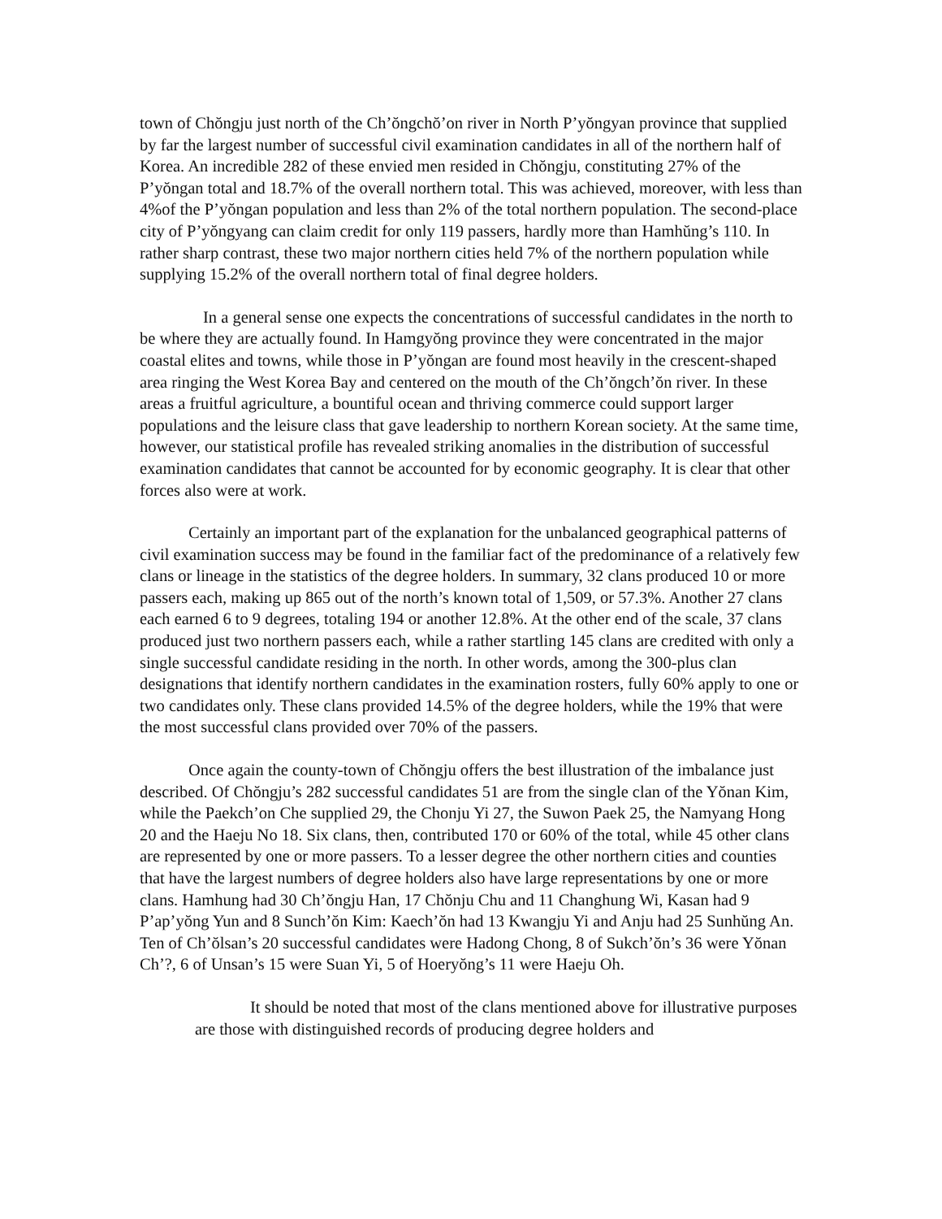town of Chŏngju just north of the Ch’ŏngchŏ’on river in North P’yŏngyan province that supplied by far the largest number of successful civil examination candidates in all of the northern half of Korea. An incredible 282 of these envied men resided in Chŏngju, constituting 27% of the P’yŏngan total and 18.7% of the overall northern total. This was achieved, moreover, with less than 4%of the P’yŏngan population and less than 2% of the total northern population. The second-place city of P’yŏngyang can claim credit for only 119 passers, hardly more than Hamhŭng’s 110. In rather sharp contrast, these two major northern cities held 7% of the northern population while supplying 15.2% of the overall northern total of final degree holders.
In a general sense one expects the concentrations of successful candidates in the north to be where they are actually found. In Hamgyŏng province they were concentrated in the major coastal elites and towns, while those in P’yŏngan are found most heavily in the crescent-shaped area ringing the West Korea Bay and centered on the mouth of the Ch’ŏngch’ŏn river. In these areas a fruitful agriculture, a bountiful ocean and thriving commerce could support larger populations and the leisure class that gave leadership to northern Korean society. At the same time, however, our statistical profile has revealed striking anomalies in the distribution of successful examination candidates that cannot be accounted for by economic geography. It is clear that other forces also were at work.
Certainly an important part of the explanation for the unbalanced geographical patterns of civil examination success may be found in the familiar fact of the predominance of a relatively few clans or lineage in the statistics of the degree holders. In summary, 32 clans produced 10 or more passers each, making up 865 out of the north’s known total of 1,509, or 57.3%. Another 27 clans each earned 6 to 9 degrees, totaling 194 or another 12.8%. At the other end of the scale, 37 clans produced just two northern passers each, while a rather startling 145 clans are credited with only a single successful candidate residing in the north. In other words, among the 300-plus clan designations that identify northern candidates in the examination rosters, fully 60% apply to one or two candidates only. These clans provided 14.5% of the degree holders, while the 19% that were the most successful clans provided over 70% of the passers.
Once again the county-town of Chŏngju offers the best illustration of the imbalance just described. Of Chŏngju’s 282 successful candidates 51 are from the single clan of the Yŏnan Kim, while the Paekch’on Che supplied 29, the Chonju Yi 27, the Suwon Paek 25, the Namyang Hong 20 and the Haeju No 18. Six clans, then, contributed 170 or 60% of the total, while 45 other clans are represented by one or more passers. To a lesser degree the other northern cities and counties that have the largest numbers of degree holders also have large representations by one or more clans. Hamhung had 30 Ch’ŏngju Han, 17 Chŏnju Chu and 11 Changhung Wi, Kasan had 9 P’ap’yŏng Yun and 8 Sunch’ŏn Kim: Kaech’ŏn had 13 Kwangju Yi and Anju had 25 Sunhŭng An. Ten of Ch’ŏlsan’s 20 successful candidates were Hadong Chong, 8 of Sukch’ŏn’s 36 were Yŏnan Ch’?, 6 of Unsan’s 15 were Suan Yi, 5 of Hoeryŏng’s 11 were Haeju Oh.
It should be noted that most of the clans mentioned above for illustrative purposes are those with distinguished records of producing degree holders and